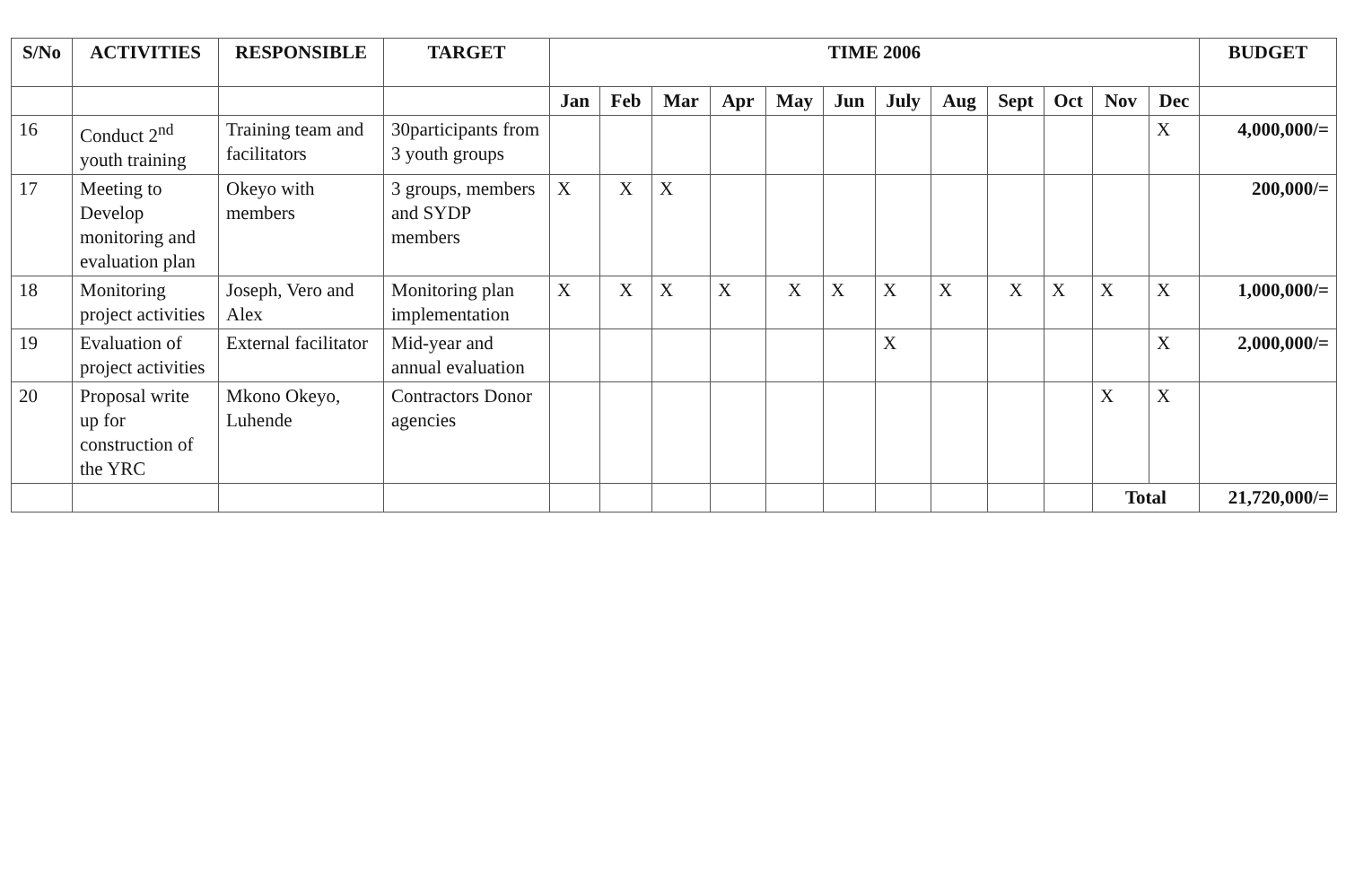| S/No | ACTIVITIES | RESPONSIBLE | TARGET | TIME 2006 | | | | | | | | | | | | BUDGET |
| --- | --- | --- | --- | --- | --- | --- | --- | --- | --- | --- | --- | --- | --- | --- | --- | --- |
| | | | | Jan | Feb | Mar | Apr | May | Jun | July | Aug | Sept | Oct | Nov | Dec | |
| 16 | Conduct 2<sup>nd</sup> youth training | Training team and facilitators | 30participants from 3 youth groups | | | | | | | | | | | | X | 4,000,000/= |
| 17 | Meeting to Develop monitoring and evaluation plan | Okeyo with members | 3 groups, members and SYDP members | X | X | X | | | | | | | | | | 200,000/= |
| 18 | Monitoring project activities | Joseph, Vero and Alex | Monitoring plan implementation | X | X | X | X | X | X | X | X | X | X | X | X | 1,000,000/= |
| 19 | Evaluation of project activities | External facilitator | Mid-year and annual evaluation | | | | | | | X | | | | | X | 2,000,000/= |
| 20 | Proposal write up for construction of the YRC | Mkono Okeyo, Luhende | Contractors Donor agencies | | | | | | | | | | | X | X | |
| | | | | | | | | | | | | | | Total | | 21,720,000/= |